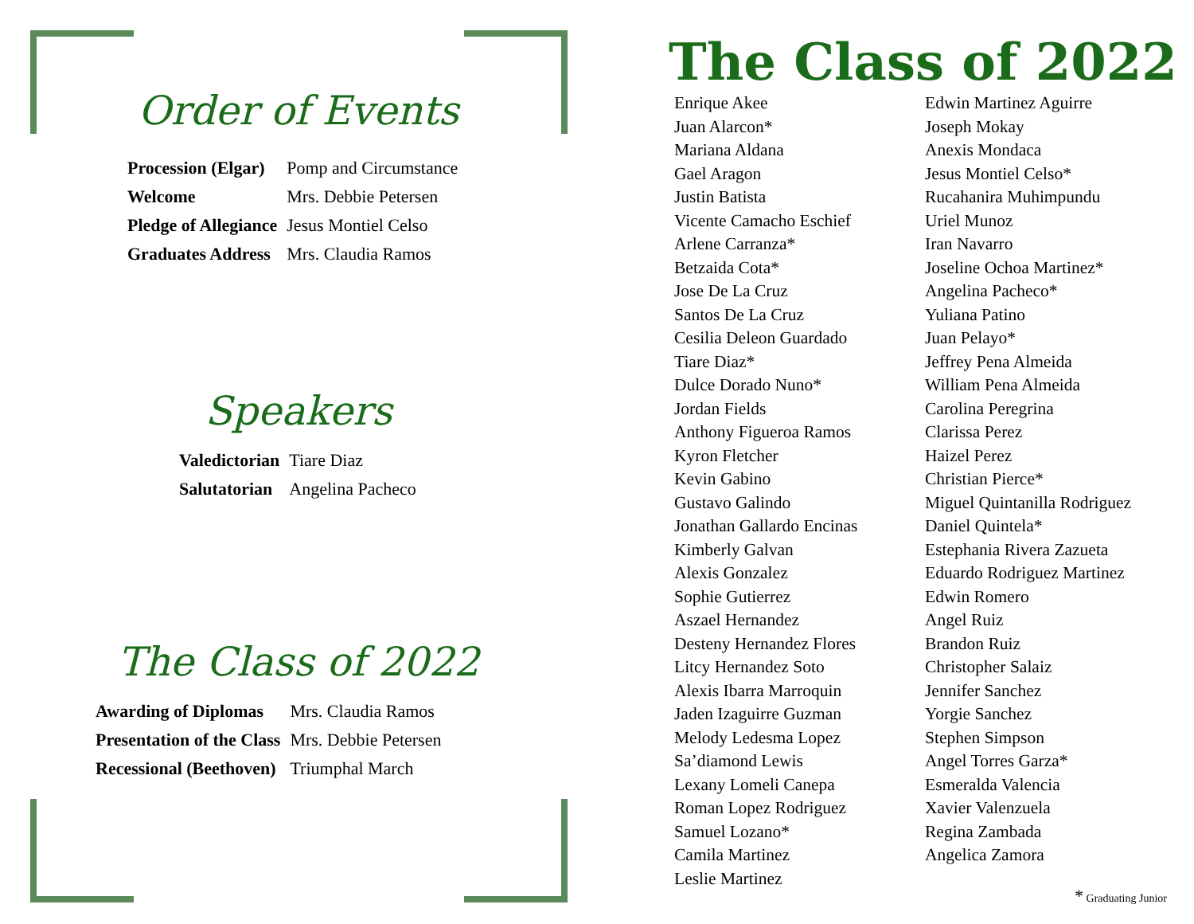Order of Events
| Procession (Elgar) | Pomp and Circumstance |
| Welcome | Mrs. Debbie Petersen |
| Pledge of Allegiance | Jesus Montiel Celso |
| Graduates Address | Mrs. Claudia Ramos |
Speakers
| Valedictorian | Tiare Diaz |
| Salutatorian | Angelina Pacheco |
The Class of 2022
| Awarding of Diplomas | Mrs. Claudia Ramos |
| Presentation of the Class | Mrs. Debbie Petersen |
| Recessional (Beethoven) | Triumphal March |
The Class of 2022
Enrique Akee
Juan Alarcon*
Mariana Aldana
Gael Aragon
Justin Batista
Vicente Camacho Eschief
Arlene Carranza*
Betzaida Cota*
Jose De La Cruz
Santos De La Cruz
Cesilia Deleon Guardado
Tiare Diaz*
Dulce Dorado Nuno*
Jordan Fields
Anthony Figueroa Ramos
Kyron Fletcher
Kevin Gabino
Gustavo Galindo
Jonathan Gallardo Encinas
Kimberly Galvan
Alexis Gonzalez
Sophie Gutierrez
Aszael Hernandez
Desteny Hernandez Flores
Litcy Hernandez Soto
Alexis Ibarra Marroquin
Jaden Izaguirre Guzman
Melody Ledesma Lopez
Sa’diamond Lewis
Lexany Lomeli Canepa
Roman Lopez Rodriguez
Samuel Lozano*
Camila Martinez
Leslie Martinez
Edwin Martinez Aguirre
Joseph Mokay
Anexis Mondaca
Jesus Montiel Celso*
Rucahanira Muhimpundu
Uriel Munoz
Iran Navarro
Joseline Ochoa Martinez*
Angelina Pacheco*
Yuliana Patino
Juan Pelayo*
Jeffrey Pena Almeida
William Pena Almeida
Carolina Peregrina
Clarissa Perez
Haizel Perez
Christian Pierce*
Miguel Quintanilla Rodriguez
Daniel Quintela*
Estephania Rivera Zazueta
Eduardo Rodriguez Martinez
Edwin Romero
Angel Ruiz
Brandon Ruiz
Christopher Salaiz
Jennifer Sanchez
Yorgie Sanchez
Stephen Simpson
Angel Torres Garza*
Esmeralda Valencia
Xavier Valenzuela
Regina Zambada
Angelica Zamora
* Graduating Junior